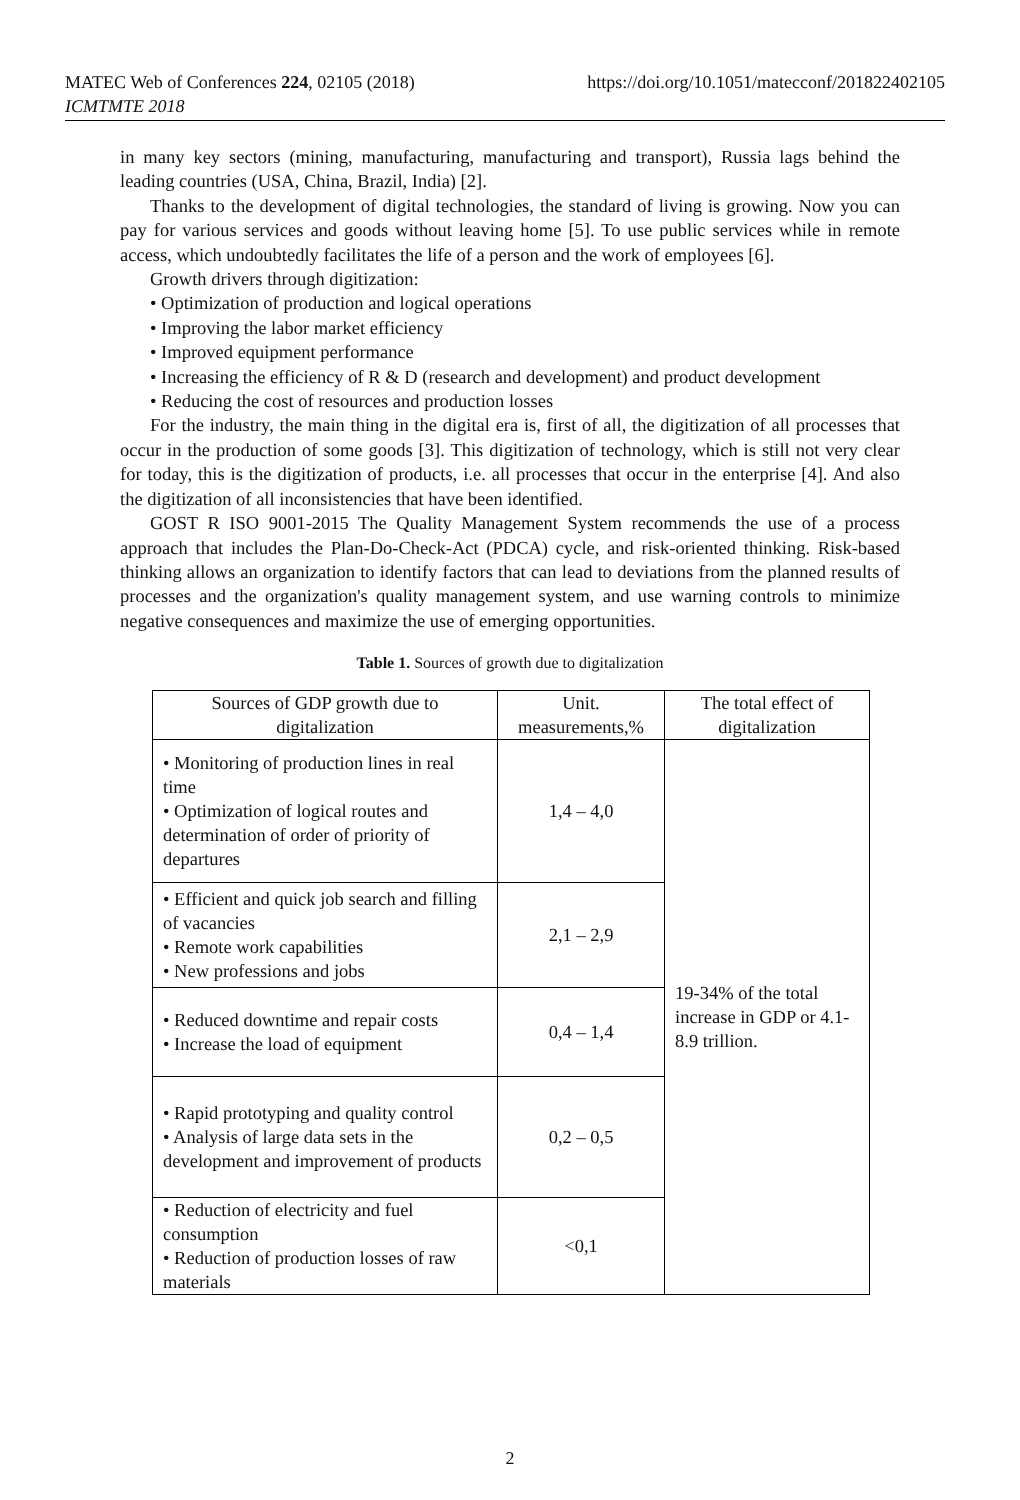https://doi.org/10.1051/matecconf/201822402105 MATEC Web of Conferences 224, 02105 (2018)
ICMTMTE 2018
in many key sectors (mining, manufacturing, manufacturing and transport), Russia lags behind the leading countries (USA, China, Brazil, India) [2].
Thanks to the development of digital technologies, the standard of living is growing. Now you can pay for various services and goods without leaving home [5]. To use public services while in remote access, which undoubtedly facilitates the life of a person and the work of employees [6].
Growth drivers through digitization:
• Optimization of production and logical operations
• Improving the labor market efficiency
• Improved equipment performance
• Increasing the efficiency of R & D (research and development) and product development
• Reducing the cost of resources and production losses
For the industry, the main thing in the digital era is, first of all, the digitization of all processes that occur in the production of some goods [3]. This digitization of technology, which is still not very clear for today, this is the digitization of products, i.e. all processes that occur in the enterprise [4]. And also the digitization of all inconsistencies that have been identified.
GOST R ISO 9001-2015 The Quality Management System recommends the use of a process approach that includes the Plan-Do-Check-Act (PDCA) cycle, and risk-oriented thinking. Risk-based thinking allows an organization to identify factors that can lead to deviations from the planned results of processes and the organization's quality management system, and use warning controls to minimize negative consequences and maximize the use of emerging opportunities.
Table 1. Sources of growth due to digitalization
| Sources of GDP growth due to digitalization | Unit. measurements,% | The total effect of digitalization |
| • Monitoring of production lines in real time • Optimization of logical routes and determination of order of priority of departures | 1,4 – 4,0 | 19-34% of the total increase in GDP or 4.1-8.9 trillion. |
| • Efficient and quick job search and filling of vacancies • Remote work capabilities • New professions and jobs | 2,1 – 2,9 | |
| • Reduced downtime and repair costs • Increase the load of equipment | 0,4 – 1,4 | |
| • Rapid prototyping and quality control • Analysis of large data sets in the development and improvement of products | 0,2 – 0,5 | |
| • Reduction of electricity and fuel consumption • Reduction of production losses of raw materials | <0,1 | |
2